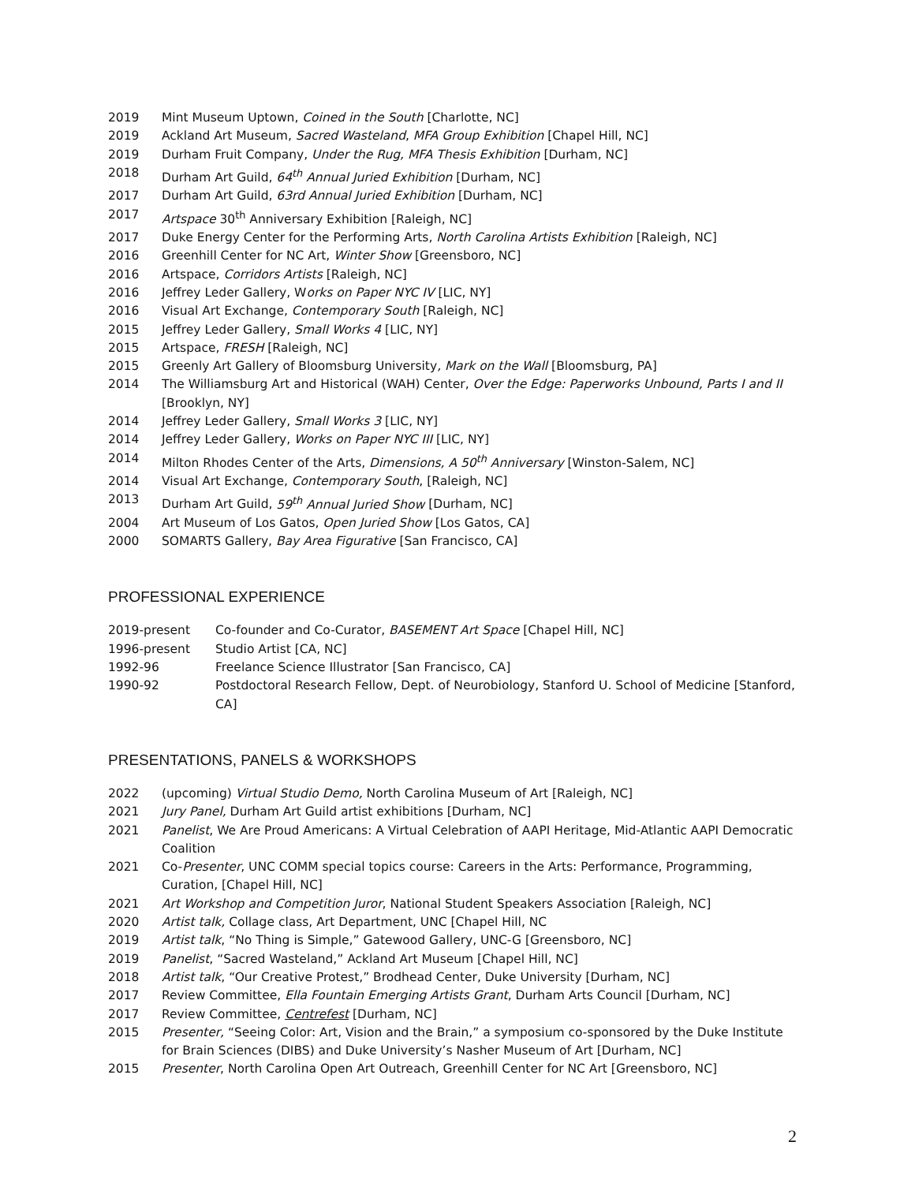2019 Mint Museum Uptown, Coined in the South [Charlotte, NC]
2019 Ackland Art Museum, Sacred Wasteland, MFA Group Exhibition [Chapel Hill, NC]
2019 Durham Fruit Company, Under the Rug, MFA Thesis Exhibition [Durham, NC]
2018 Durham Art Guild, 64<sup>th</sup> Annual Juried Exhibition [Durham, NC]
2017 Durham Art Guild, 63rd Annual Juried Exhibition [Durham, NC]
2017 Artspace 30<sup>th</sup> Anniversary Exhibition [Raleigh, NC]
2017 Duke Energy Center for the Performing Arts, North Carolina Artists Exhibition [Raleigh, NC]
2016 Greenhill Center for NC Art, Winter Show [Greensboro, NC]
2016 Artspace, Corridors Artists [Raleigh, NC]
2016 Jeffrey Leder Gallery, Works on Paper NYC IV [LIC, NY]
2016 Visual Art Exchange, Contemporary South [Raleigh, NC]
2015 Jeffrey Leder Gallery, Small Works 4 [LIC, NY]
2015 Artspace, FRESH [Raleigh, NC]
2015 Greenly Art Gallery of Bloomsburg University, Mark on the Wall [Bloomsburg, PA]
2014 The Williamsburg Art and Historical (WAH) Center, Over the Edge: Paperworks Unbound, Parts I and II [Brooklyn, NY]
2014 Jeffrey Leder Gallery, Small Works 3 [LIC, NY]
2014 Jeffrey Leder Gallery, Works on Paper NYC III [LIC, NY]
2014 Milton Rhodes Center of the Arts, Dimensions, A 50<sup>th</sup> Anniversary [Winston-Salem, NC]
2014 Visual Art Exchange, Contemporary South, [Raleigh, NC]
2013 Durham Art Guild, 59<sup>th</sup> Annual Juried Show [Durham, NC]
2004 Art Museum of Los Gatos, Open Juried Show [Los Gatos, CA]
2000 SOMARTS Gallery, Bay Area Figurative [San Francisco, CA]
PROFESSIONAL EXPERIENCE
2019-present Co-founder and Co-Curator, BASEMENT Art Space [Chapel Hill, NC]
1996-present Studio Artist [CA, NC]
1992-96 Freelance Science Illustrator [San Francisco, CA]
1990-92 Postdoctoral Research Fellow, Dept. of Neurobiology, Stanford U. School of Medicine [Stanford, CA]
PRESENTATIONS, PANELS & WORKSHOPS
2022 (upcoming) Virtual Studio Demo, North Carolina Museum of Art [Raleigh, NC]
2021 Jury Panel, Durham Art Guild artist exhibitions [Durham, NC]
2021 Panelist, We Are Proud Americans: A Virtual Celebration of AAPI Heritage, Mid-Atlantic AAPI Democratic Coalition
2021 Co-Presenter, UNC COMM special topics course: Careers in the Arts: Performance, Programming, Curation, [Chapel Hill, NC]
2021 Art Workshop and Competition Juror, National Student Speakers Association [Raleigh, NC]
2020 Artist talk, Collage class, Art Department, UNC [Chapel Hill, NC
2019 Artist talk, “No Thing is Simple,” Gatewood Gallery, UNC-G [Greensboro, NC]
2019 Panelist, “Sacred Wasteland,” Ackland Art Museum [Chapel Hill, NC]
2018 Artist talk, “Our Creative Protest,” Brodhead Center, Duke University [Durham, NC]
2017 Review Committee, Ella Fountain Emerging Artists Grant, Durham Arts Council [Durham, NC]
2017 Review Committee, Centrefest [Durham, NC]
2015 Presenter, “Seeing Color: Art, Vision and the Brain,” a symposium co-sponsored by the Duke Institute for Brain Sciences (DIBS) and Duke University’s Nasher Museum of Art [Durham, NC]
2015 Presenter, North Carolina Open Art Outreach, Greenhill Center for NC Art [Greensboro, NC]
2